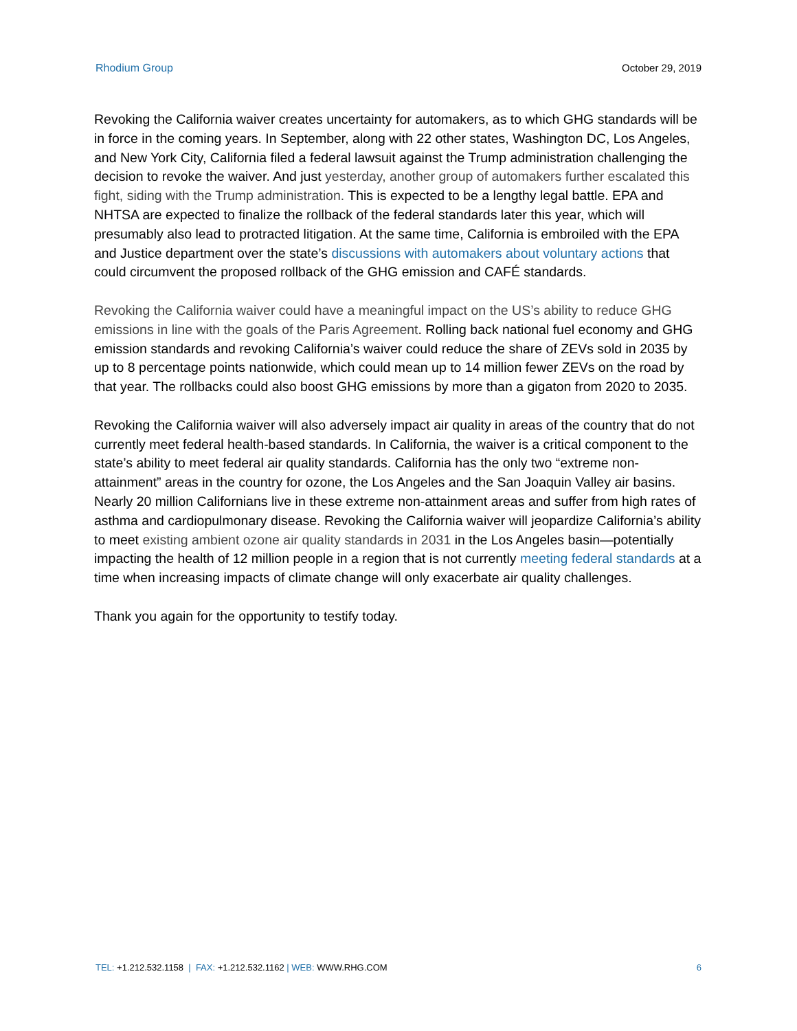Rhodium Group October 29, 2019
Revoking the California waiver creates uncertainty for automakers, as to which GHG standards will be in force in the coming years. In September, along with 22 other states, Washington DC, Los Angeles, and New York City, California filed a federal lawsuit against the Trump administration challenging the decision to revoke the waiver. And just yesterday, another group of automakers further escalated this fight, siding with the Trump administration. This is expected to be a lengthy legal battle. EPA and NHTSA are expected to finalize the rollback of the federal standards later this year, which will presumably also lead to protracted litigation. At the same time, California is embroiled with the EPA and Justice department over the state’s discussions with automakers about voluntary actions that could circumvent the proposed rollback of the GHG emission and CAFÉ standards.
Revoking the California waiver could have a meaningful impact on the US’s ability to reduce GHG emissions in line with the goals of the Paris Agreement. Rolling back national fuel economy and GHG emission standards and revoking California’s waiver could reduce the share of ZEVs sold in 2035 by up to 8 percentage points nationwide, which could mean up to 14 million fewer ZEVs on the road by that year. The rollbacks could also boost GHG emissions by more than a gigaton from 2020 to 2035.
Revoking the California waiver will also adversely impact air quality in areas of the country that do not currently meet federal health-based standards. In California, the waiver is a critical component to the state’s ability to meet federal air quality standards. California has the only two “extreme non-attainment” areas in the country for ozone, the Los Angeles and the San Joaquin Valley air basins. Nearly 20 million Californians live in these extreme non-attainment areas and suffer from high rates of asthma and cardiopulmonary disease. Revoking the California waiver will jeopardize California’s ability to meet existing ambient ozone air quality standards in 2031 in the Los Angeles basin—potentially impacting the health of 12 million people in a region that is not currently meeting federal standards at a time when increasing impacts of climate change will only exacerbate air quality challenges.
Thank you again for the opportunity to testify today.
TEL: +1.212.532.1158 | FAX: +1.212.532.1162 | WEB: WWW.RHG.COM 6